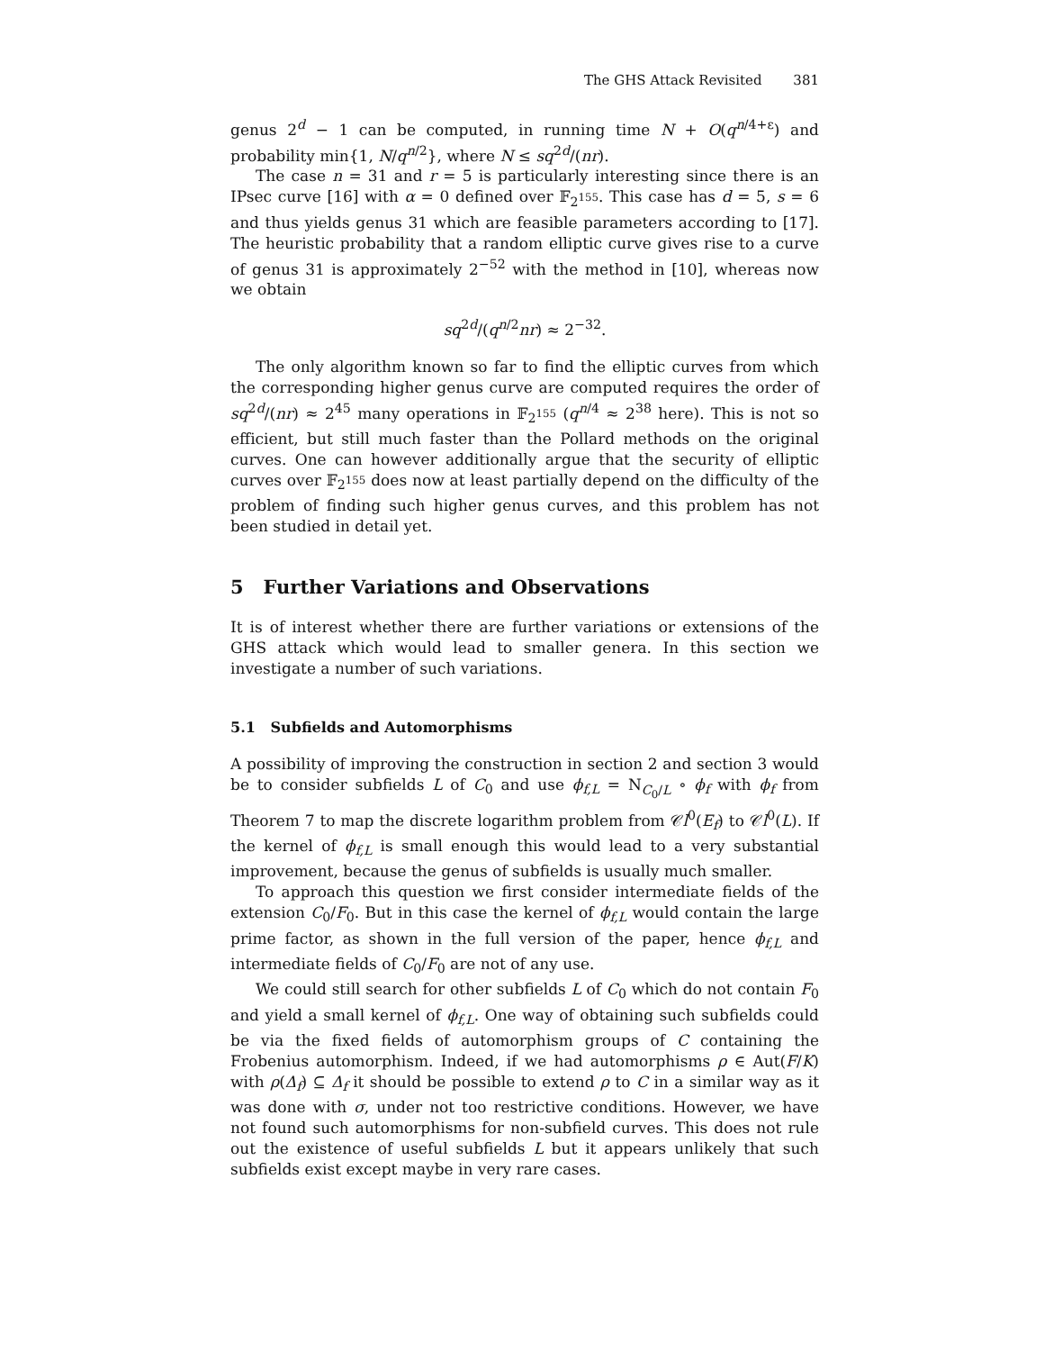The GHS Attack Revisited 381
genus 2<sup>d</sup> − 1 can be computed, in running time N + O(q<sup>n/4+ε</sup>) and probability min{1, N/q<sup>n/2</sup>}, where N ≤ sq<sup>2d</sup>/(nr).
The case n = 31 and r = 5 is particularly interesting since there is an IPsec curve [16] with α = 0 defined over 𝔽<sub>2<sup>155</sup></sub>. This case has d = 5, s = 6 and thus yields genus 31 which are feasible parameters according to [17]. The heuristic probability that a random elliptic curve gives rise to a curve of genus 31 is approximately 2<sup>−52</sup> with the method in [10], whereas now we obtain
sq<sup>2d</sup>/(q<sup>n/2</sup>nr) ≈ 2<sup>−32</sup>.
The only algorithm known so far to find the elliptic curves from which the corresponding higher genus curve are computed requires the order of sq<sup>2d</sup>/(nr) ≈ 2<sup>45</sup> many operations in 𝔽<sub>2<sup>155</sup></sub> (q<sup>n/4</sup> ≈ 2<sup>38</sup> here). This is not so efficient, but still much faster than the Pollard methods on the original curves. One can however additionally argue that the security of elliptic curves over 𝔽<sub>2<sup>155</sup></sub> does now at least partially depend on the difficulty of the problem of finding such higher genus curves, and this problem has not been studied in detail yet.
5 Further Variations and Observations
It is of interest whether there are further variations or extensions of the GHS attack which would lead to smaller genera. In this section we investigate a number of such variations.
5.1 Subfields and Automorphisms
A possibility of improving the construction in section 2 and section 3 would be to consider subfields L of C<sub>0</sub> and use ϕ<sub>f,L</sub> = N<sub>C<sub>0</sub>/L</sub> ∘ ϕ<sub>f</sub> with ϕ<sub>f</sub> from Theorem 7 to map the discrete logarithm problem from 𝒞l<sup>0</sup>(E<sub>f</sub>) to 𝒞l<sup>0</sup>(L). If the kernel of ϕ<sub>f,L</sub> is small enough this would lead to a very substantial improvement, because the genus of subfields is usually much smaller.
To approach this question we first consider intermediate fields of the extension C<sub>0</sub>/F<sub>0</sub>. But in this case the kernel of ϕ<sub>f,L</sub> would contain the large prime factor, as shown in the full version of the paper, hence ϕ<sub>f,L</sub> and intermediate fields of C<sub>0</sub>/F<sub>0</sub> are not of any use.
We could still search for other subfields L of C<sub>0</sub> which do not contain F<sub>0</sub> and yield a small kernel of ϕ<sub>f,L</sub>. One way of obtaining such subfields could be via the fixed fields of automorphism groups of C containing the Frobenius automorphism. Indeed, if we had automorphisms ρ ∈ Aut(F/K) with ρ(Δ<sub>f</sub>) ⊆ Δ<sub>f</sub> it should be possible to extend ρ to C in a similar way as it was done with σ, under not too restrictive conditions. However, we have not found such automorphisms for non-subfield curves. This does not rule out the existence of useful subfields L but it appears unlikely that such subfields exist except maybe in very rare cases.